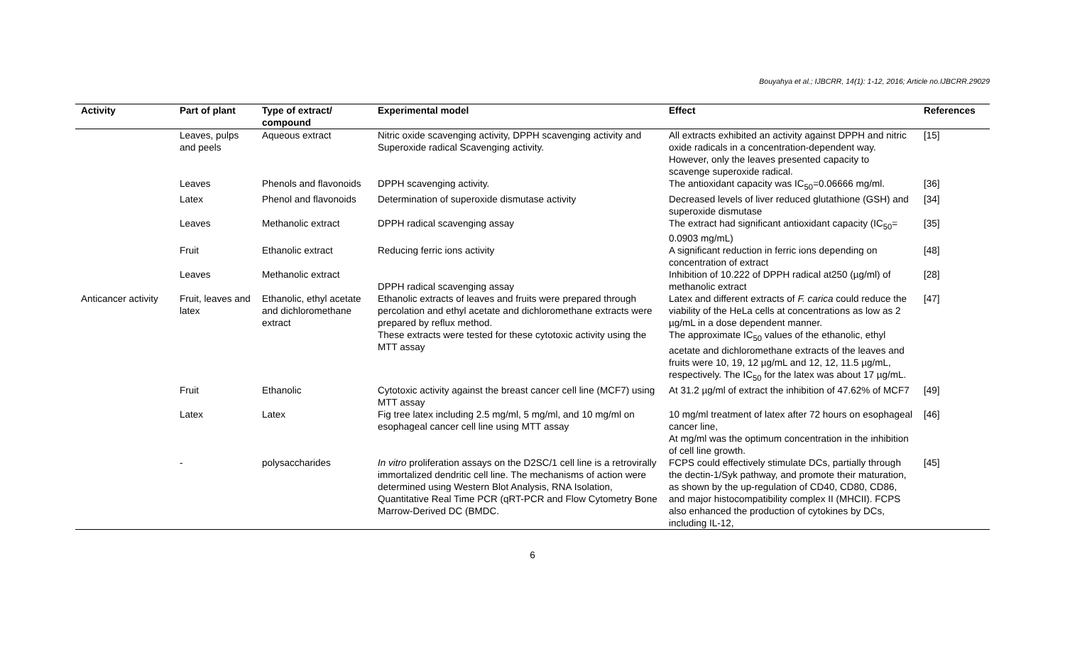Bouyahya et al.; IJBCRR, 14(1): 1-12, 2016; Article no.IJBCRR.29029
| Activity | Part of plant | Type of extract/ compound | Experimental model | Effect | References |
| --- | --- | --- | --- | --- | --- |
| | Leaves, pulps and peels | Aqueous extract | Nitric oxide scavenging activity, DPPH scavenging activity and Superoxide radical Scavenging activity. | All extracts exhibited an activity against DPPH and nitric oxide radicals in a concentration-dependent way. However, only the leaves presented capacity to scavenge superoxide radical. | [15] |
| | Leaves | Phenols and flavonoids | DPPH scavenging activity. | The antioxidant capacity was IC<sub>50</sub>=0.06666 mg/ml. | [36] |
| | Latex | Phenol and flavonoids | Determination of superoxide dismutase activity | Decreased levels of liver reduced glutathione (GSH) and superoxide dismutase | [34] |
| | Leaves | Methanolic extract | DPPH radical scavenging assay | The extract had significant antioxidant capacity (IC<sub>50</sub>= 0.0903 mg/mL) | [35] |
| | Fruit | Ethanolic extract | Reducing ferric ions activity | A significant reduction in ferric ions depending on concentration of extract | [48] |
| | Leaves | Methanolic extract | DPPH radical scavenging assay | Inhibition of 10.222 of DPPH radical at250 (µg/ml) of methanolic extract | [28] |
| Anticancer activity | Fruit, leaves and latex | Ethanolic, ethyl acetate and dichloromethane extract | Ethanolic extracts of leaves and fruits were prepared through percolation and ethyl acetate and dichloromethane extracts were prepared by reflux method. These extracts were tested for these cytotoxic activity using the MTT assay | Latex and different extracts of F. carica could reduce the viability of the HeLa cells at concentrations as low as 2 µg/mL in a dose dependent manner. The approximate IC<sub>50</sub> values of the ethanolic, ethyl acetate and dichloromethane extracts of the leaves and fruits were 10, 19, 12 µg/mL and 12, 12, 11.5 µg/mL, respectively. The IC<sub>50</sub> for the latex was about 17 µg/mL. | [47] |
| | Fruit | Ethanolic | Cytotoxic activity against the breast cancer cell line (MCF7) using MTT assay | At 31.2 µg/ml of extract the inhibition of 47.62% of MCF7 | [49] |
| | Latex | Latex | Fig tree latex including 2.5 mg/ml, 5 mg/ml, and 10 mg/ml on esophageal cancer cell line using MTT assay | 10 mg/ml treatment of latex after 72 hours on esophageal cancer line, At mg/ml was the optimum concentration in the inhibition of cell line growth. | [46] |
| | - | polysaccharides | In vitro proliferation assays on the D2SC/1 cell line is a retrovirally immortalized dendritic cell line. The mechanisms of action were determined using Western Blot Analysis, RNA Isolation, Quantitative Real Time PCR (qRT-PCR and Flow Cytometry Bone Marrow-Derived DC (BMDC. | FCPS could effectively stimulate DCs, partially through the dectin-1/Syk pathway, and promote their maturation, as shown by the up-regulation of CD40, CD80, CD86, and major histocompatibility complex II (MHCII). FCPS also enhanced the production of cytokines by DCs, including IL-12, | [45] |
6